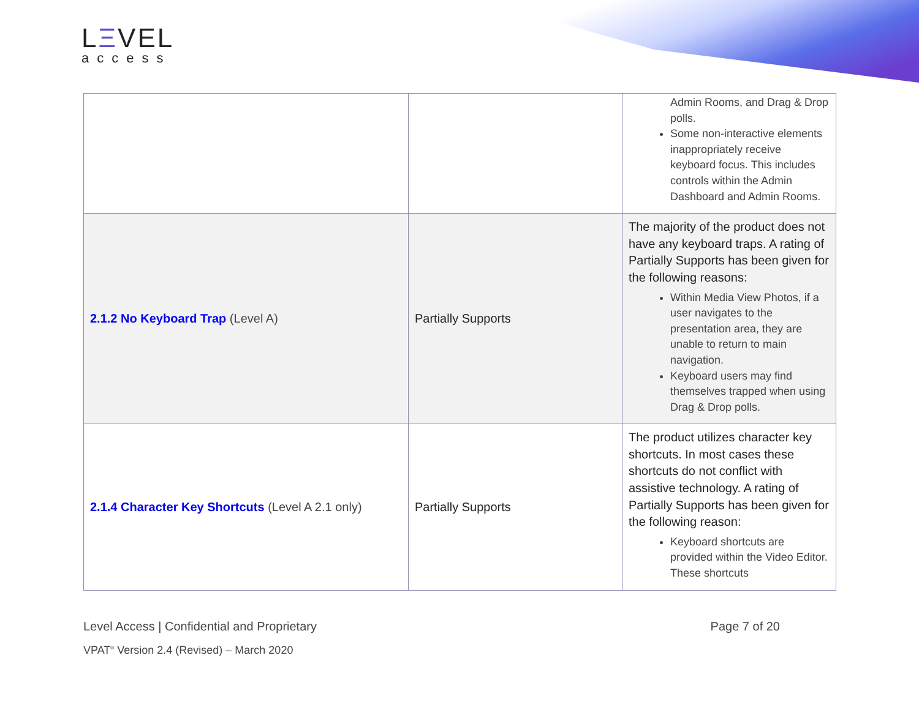LΞVEL
access
| | | Admin Rooms, and Drag & Drop polls. Some non-interactive elements inappropriately receive keyboard focus. This includes controls within the Admin Dashboard and Admin Rooms. |
| 2.1.2 No Keyboard Trap (Level A) | Partially Supports | The majority of the product does not have any keyboard traps. A rating of Partially Supports has been given for the following reasons: Within Media View Photos, if a user navigates to the presentation area, they are unable to return to main navigation. Keyboard users may find themselves trapped when using Drag & Drop polls. |
| 2.1.4 Character Key Shortcuts (Level A 2.1 only) | Partially Supports | The product utilizes character key shortcuts. In most cases these shortcuts do not conflict with assistive technology. A rating of Partially Supports has been given for the following reason: Keyboard shortcuts are provided within the Video Editor. These shortcuts |
Level Access | Confidential and Proprietary Page 7 of 20
VPAT<sup>®</sup> Version 2.4 (Revised) – March 2020